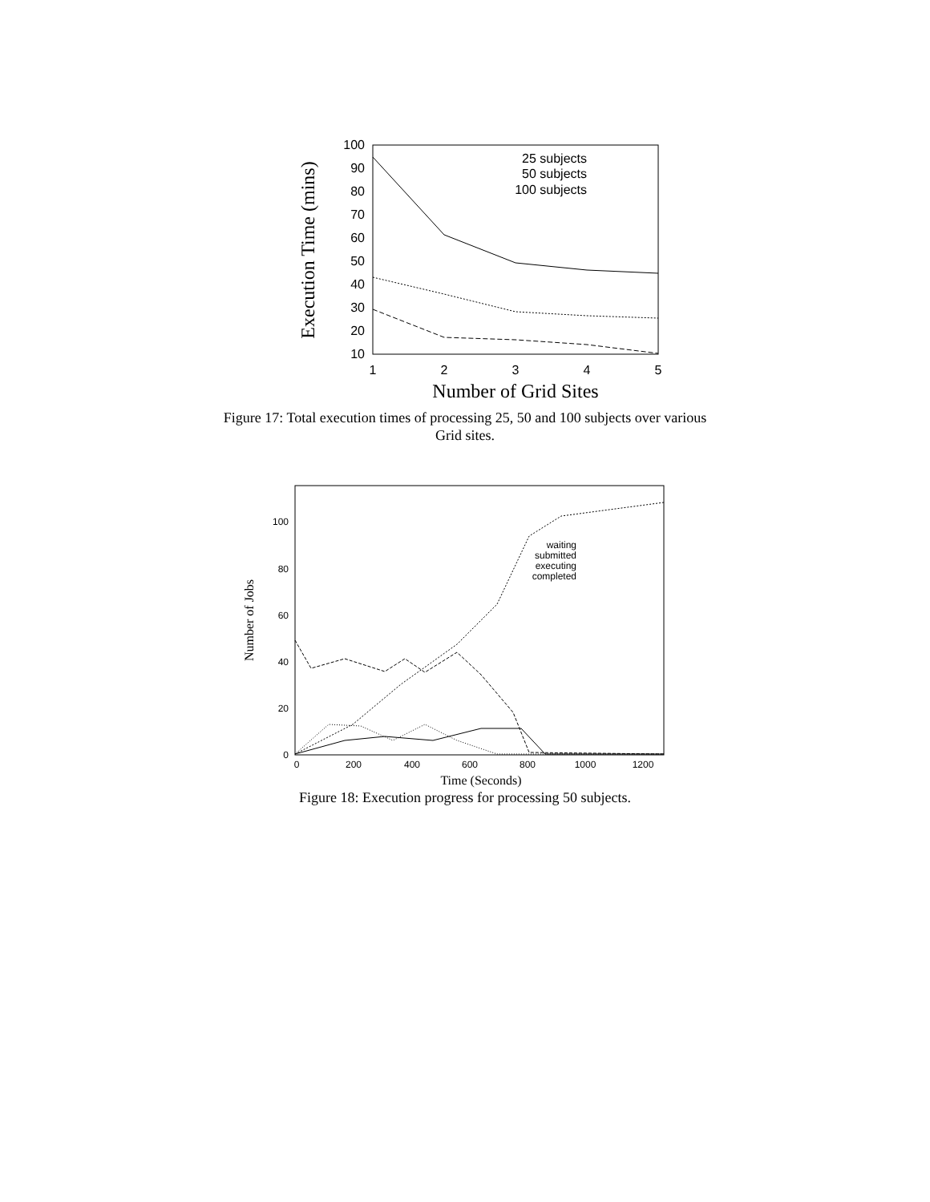10
20
30
40
50
60
70
80
90
100
1
2
3
4
5
Number of Grid Sites
Execution Time (mins)
25 subjects
50 subjects
100 subjects
Figure 17: Total execution times of processing 25, 50 and 100 subjects over various
Grid sites.
0
20
40
60
80
100
0
200
400
600
800
1000
1200
Time (Seconds)
Number of Jobs
waiting
submitted
executing
completed
Figure 18: Execution progress for processing 50 subjects.